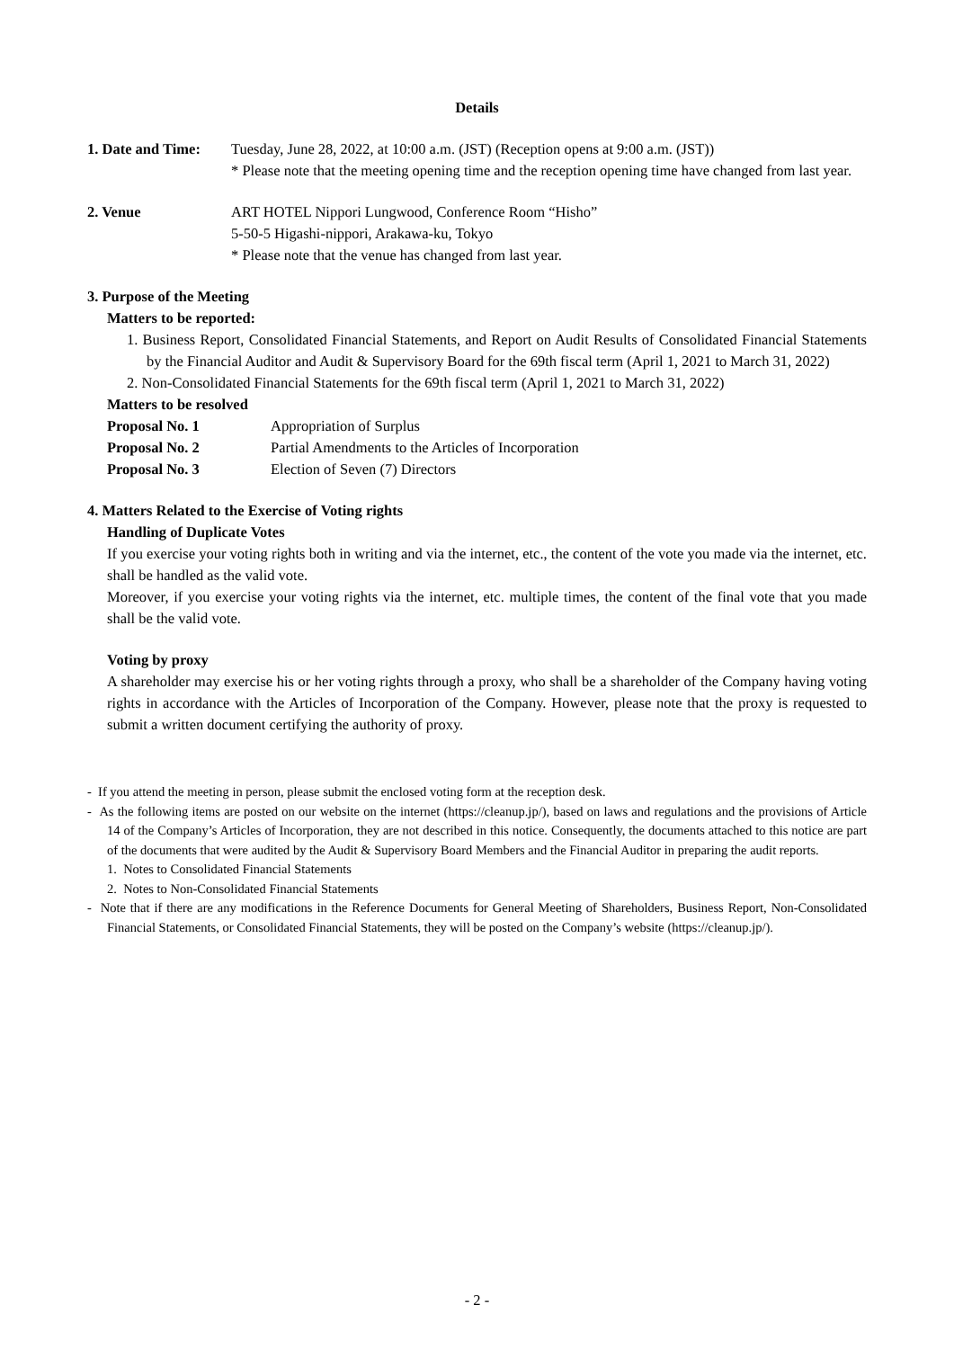Details
1. Date and Time:
Tuesday, June 28, 2022, at 10:00 a.m. (JST) (Reception opens at 9:00 a.m. (JST))
* Please note that the meeting opening time and the reception opening time have changed from last year.
2. Venue ART HOTEL Nippori Lungwood, Conference Room “Hisho”
5-50-5 Higashi-nippori, Arakawa-ku, Tokyo
* Please note that the venue has changed from last year.
3. Purpose of the Meeting
Matters to be reported:
1. Business Report, Consolidated Financial Statements, and Report on Audit Results of Consolidated Financial Statements by the Financial Auditor and Audit & Supervisory Board for the 69th fiscal term (April 1, 2021 to March 31, 2022)
2. Non-Consolidated Financial Statements for the 69th fiscal term (April 1, 2021 to March 31, 2022)
Matters to be resolved
Proposal No. 1 Appropriation of Surplus
Proposal No. 2 Partial Amendments to the Articles of Incorporation
Proposal No. 3 Election of Seven (7) Directors
4. Matters Related to the Exercise of Voting rights
Handling of Duplicate Votes
If you exercise your voting rights both in writing and via the internet, etc., the content of the vote you made via the internet, etc. shall be handled as the valid vote.
Moreover, if you exercise your voting rights via the internet, etc. multiple times, the content of the final vote that you made shall be the valid vote.
Voting by proxy
A shareholder may exercise his or her voting rights through a proxy, who shall be a shareholder of the Company having voting rights in accordance with the Articles of Incorporation of the Company. However, please note that the proxy is requested to submit a written document certifying the authority of proxy.
- If you attend the meeting in person, please submit the enclosed voting form at the reception desk.
- As the following items are posted on our website on the internet (https://cleanup.jp/), based on laws and regulations and the provisions of Article 14 of the Company’s Articles of Incorporation, they are not described in this notice. Consequently, the documents attached to this notice are part of the documents that were audited by the Audit & Supervisory Board Members and the Financial Auditor in preparing the audit reports.
1. Notes to Consolidated Financial Statements
2. Notes to Non-Consolidated Financial Statements
- Note that if there are any modifications in the Reference Documents for General Meeting of Shareholders, Business Report, Non-Consolidated Financial Statements, or Consolidated Financial Statements, they will be posted on the Company’s website (https://cleanup.jp/).
- 2 -